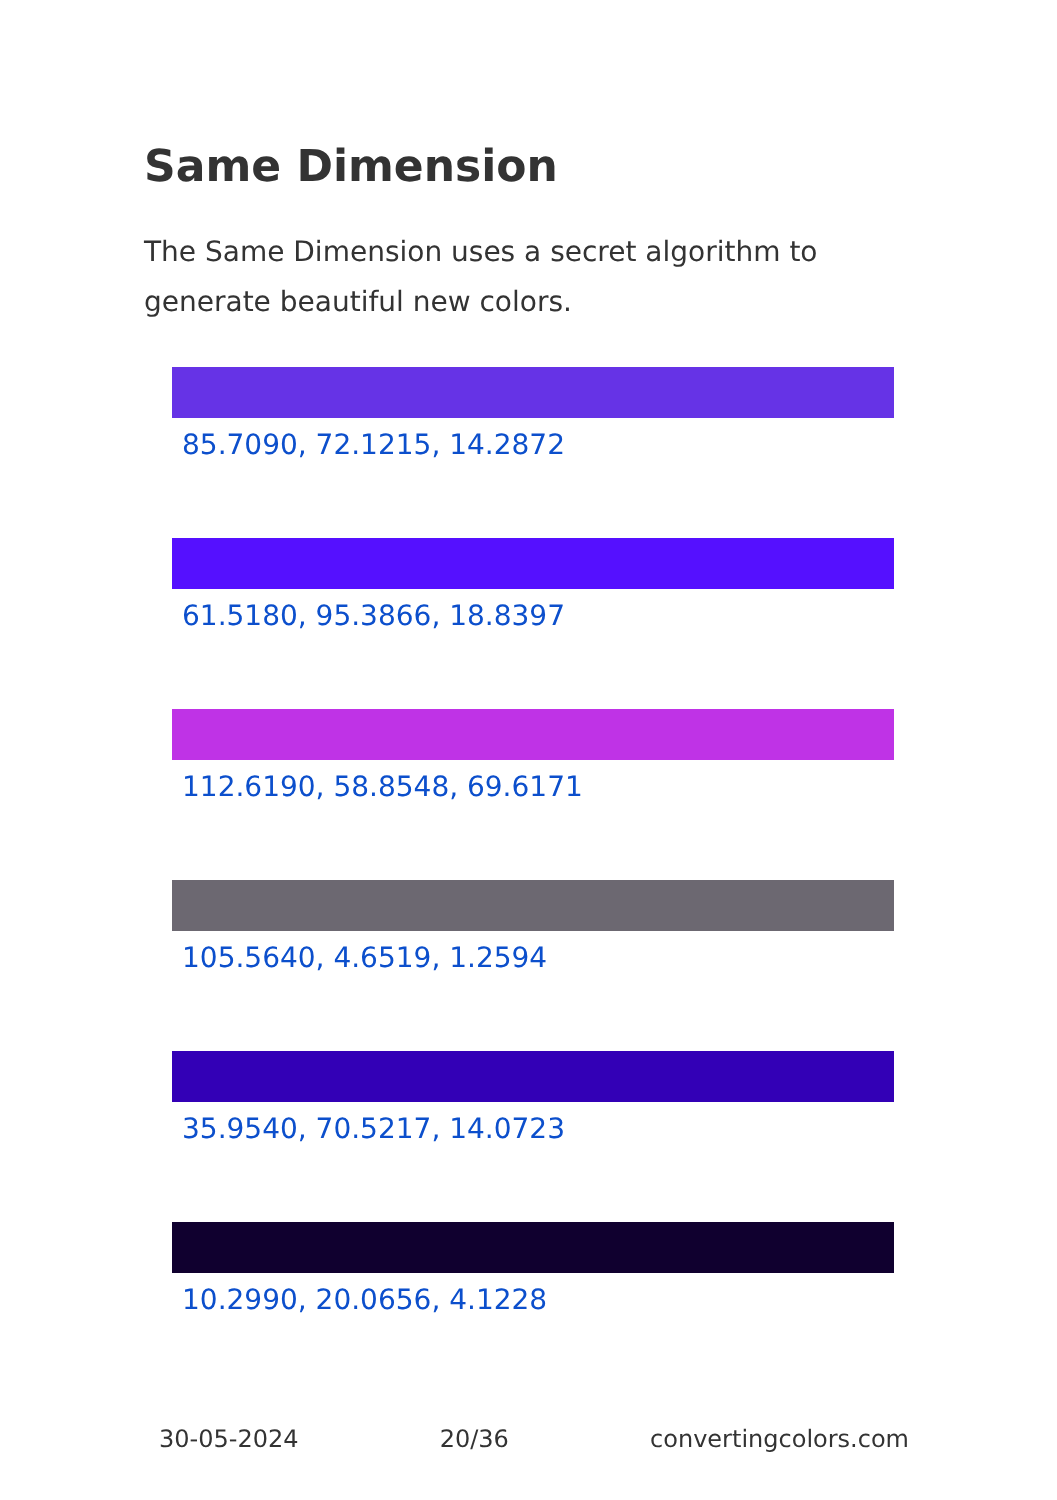Same Dimension
The Same Dimension uses a secret algorithm to generate beautiful new colors.
85.7090, 72.1215, 14.2872
61.5180, 95.3866, 18.8397
112.6190, 58.8548, 69.6171
105.5640, 4.6519, 1.2594
35.9540, 70.5217, 14.0723
10.2990, 20.0656, 4.1228
30-05-2024 20/36 convertingcolors.com